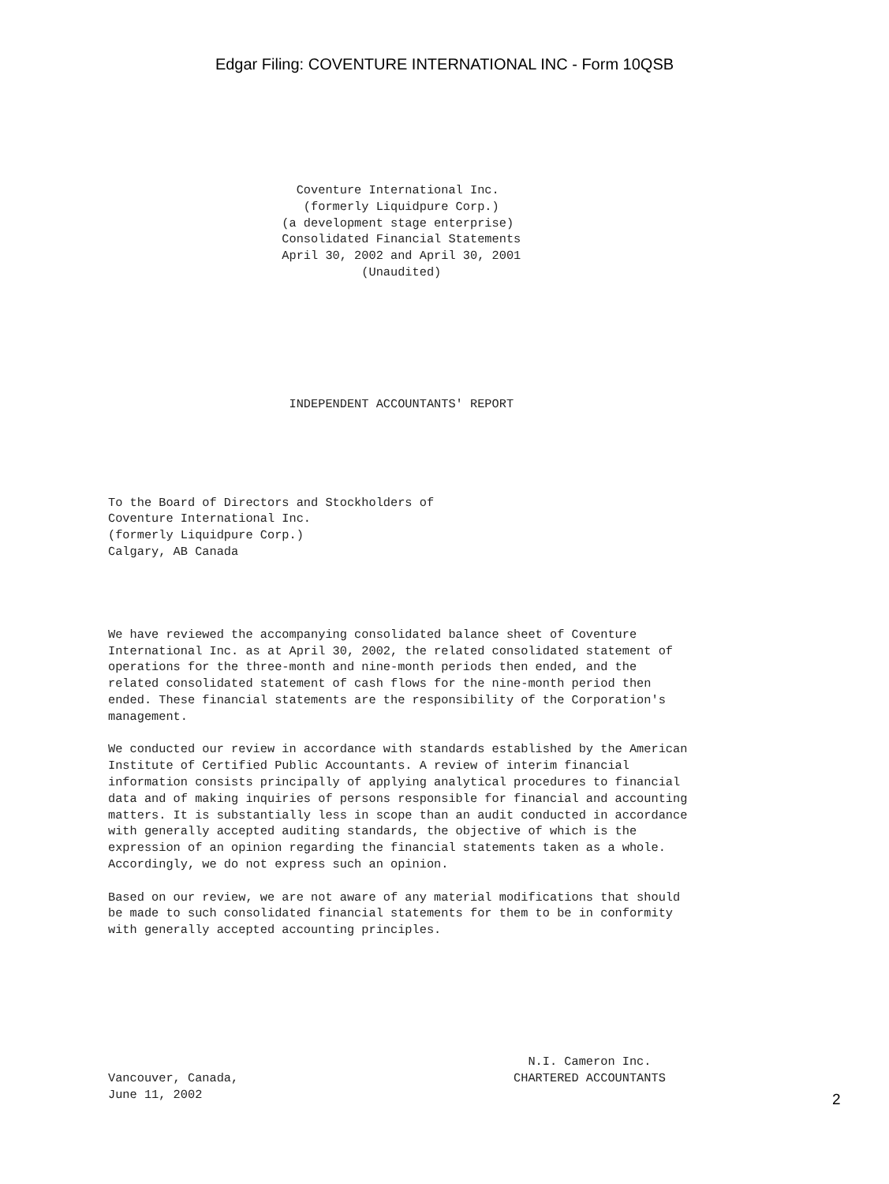Edgar Filing: COVENTURE INTERNATIONAL INC - Form 10QSB
                          Coventure International Inc.
                           (formerly Liquidpure Corp.)
                        (a development stage enterprise)
                        Consolidated Financial Statements
                        April 30, 2002 and April 30, 2001
                                   (Unaudited)
                         INDEPENDENT ACCOUNTANTS' REPORT
To the Board of Directors and Stockholders of
Coventure International Inc.
(formerly Liquidpure Corp.)
Calgary, AB Canada
We have reviewed the accompanying consolidated balance sheet of Coventure
International Inc. as at April 30, 2002, the related consolidated statement of
operations for the three-month and nine-month periods then ended, and the
related consolidated statement of cash flows for the nine-month period then
ended. These financial statements are the responsibility of the Corporation's
management.

We conducted our review in accordance with standards established by the American
Institute of Certified Public Accountants. A review of interim financial
information consists principally of applying analytical procedures to financial
data and of making inquiries of persons responsible for financial and accounting
matters. It is substantially less in scope than an audit conducted in accordance
with generally accepted auditing standards, the objective of which is the
expression of an opinion regarding the financial statements taken as a whole.
Accordingly, we do not express such an opinion.

Based on our review, we are not aware of any material modifications that should
be made to such consolidated financial statements for them to be in conformity
with generally accepted accounting principles.
                                                          N.I. Cameron Inc.
Vancouver, Canada,                                      CHARTERED ACCOUNTANTS
June 11, 2002
2